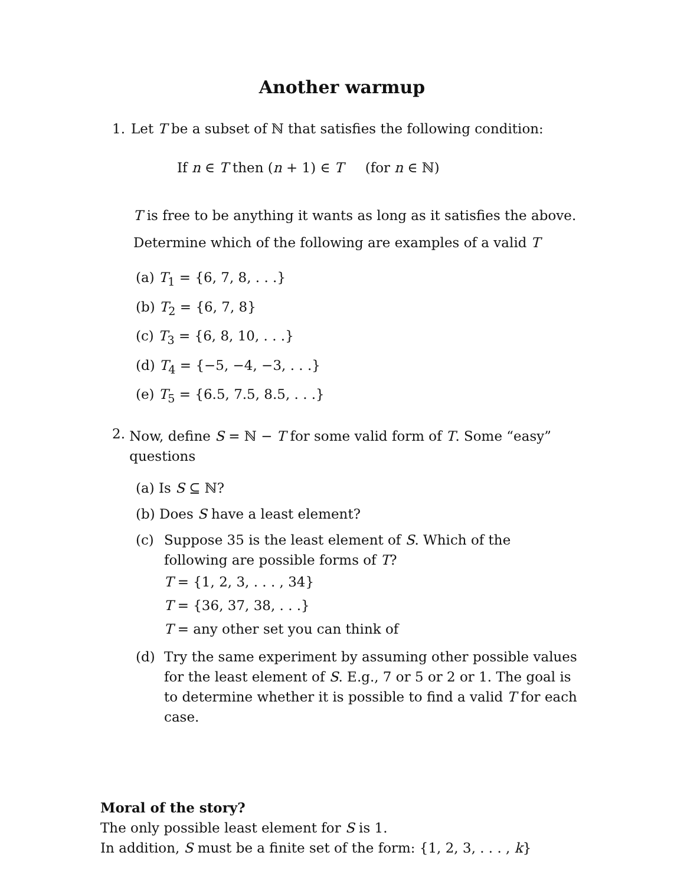Another warmup
1. Let T be a subset of ℕ that satisfies the following condition:
If n ∈ T then (n + 1) ∈ T (for n ∈ ℕ)
T is free to be anything it wants as long as it satisfies the above.
Determine which of the following are examples of a valid T
(a) T<sub>1</sub> = {6, 7, 8, . . .}
(b) T<sub>2</sub> = {6, 7, 8}
(c) T<sub>3</sub> = {6, 8, 10, . . .}
(d) T<sub>4</sub> = {−5, −4, −3, . . .}
(e) T<sub>5</sub> = {6.5, 7.5, 8.5, . . .}
2. Now, define S = ℕ − T for some valid form of T. Some “easy” questions
(a) Is S ⊆ ℕ?
(b) Does S have a least element?
(c) Suppose 35 is the least element of S. Which of the following are possible forms of T?
T = {1, 2, 3, . . . , 34}
T = {36, 37, 38, . . .}
T = any other set you can think of
(d) Try the same experiment by assuming other possible values for the least element of S. E.g., 7 or 5 or 2 or 1. The goal is to determine whether it is possible to find a valid T for each case.
Moral of the story?
The only possible least element for S is 1.
In addition, S must be a finite set of the form: {1, 2, 3, . . . , k}